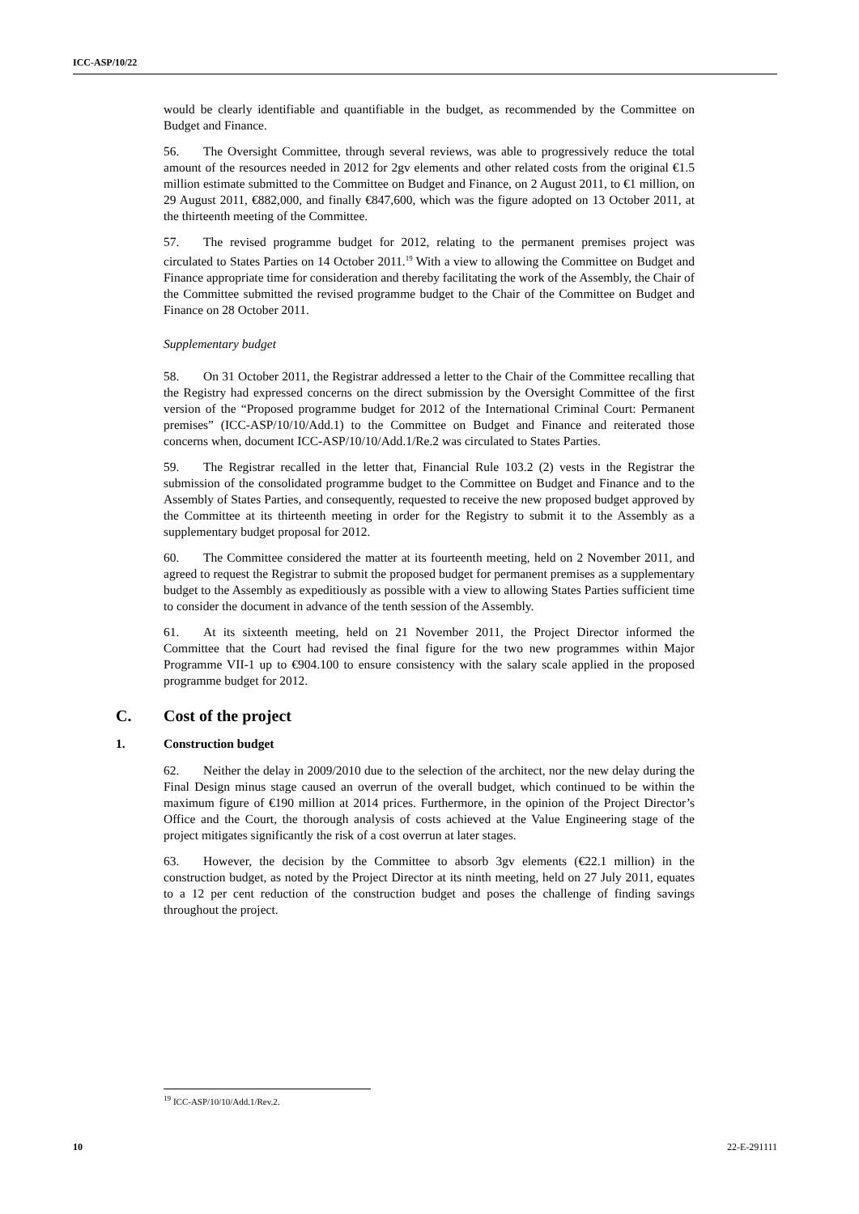ICC-ASP/10/22
would be clearly identifiable and quantifiable in the budget, as recommended by the Committee on Budget and Finance.
56. The Oversight Committee, through several reviews, was able to progressively reduce the total amount of the resources needed in 2012 for 2gv elements and other related costs from the original €1.5 million estimate submitted to the Committee on Budget and Finance, on 2 August 2011, to €1 million, on 29 August 2011, €882,000, and finally €847,600, which was the figure adopted on 13 October 2011, at the thirteenth meeting of the Committee.
57. The revised programme budget for 2012, relating to the permanent premises project was circulated to States Parties on 14 October 2011.<sup>19</sup> With a view to allowing the Committee on Budget and Finance appropriate time for consideration and thereby facilitating the work of the Assembly, the Chair of the Committee submitted the revised programme budget to the Chair of the Committee on Budget and Finance on 28 October 2011.
Supplementary budget
58. On 31 October 2011, the Registrar addressed a letter to the Chair of the Committee recalling that the Registry had expressed concerns on the direct submission by the Oversight Committee of the first version of the “Proposed programme budget for 2012 of the International Criminal Court: Permanent premises” (ICC-ASP/10/10/Add.1) to the Committee on Budget and Finance and reiterated those concerns when, document ICC-ASP/10/10/Add.1/Re.2 was circulated to States Parties.
59. The Registrar recalled in the letter that, Financial Rule 103.2 (2) vests in the Registrar the submission of the consolidated programme budget to the Committee on Budget and Finance and to the Assembly of States Parties, and consequently, requested to receive the new proposed budget approved by the Committee at its thirteenth meeting in order for the Registry to submit it to the Assembly as a supplementary budget proposal for 2012.
60. The Committee considered the matter at its fourteenth meeting, held on 2 November 2011, and agreed to request the Registrar to submit the proposed budget for permanent premises as a supplementary budget to the Assembly as expeditiously as possible with a view to allowing States Parties sufficient time to consider the document in advance of the tenth session of the Assembly.
61. At its sixteenth meeting, held on 21 November 2011, the Project Director informed the Committee that the Court had revised the final figure for the two new programmes within Major Programme VII-1 up to €904.100 to ensure consistency with the salary scale applied in the proposed programme budget for 2012.
C. Cost of the project
1. Construction budget
62. Neither the delay in 2009/2010 due to the selection of the architect, nor the new delay during the Final Design minus stage caused an overrun of the overall budget, which continued to be within the maximum figure of €190 million at 2014 prices. Furthermore, in the opinion of the Project Director’s Office and the Court, the thorough analysis of costs achieved at the Value Engineering stage of the project mitigates significantly the risk of a cost overrun at later stages.
63. However, the decision by the Committee to absorb 3gv elements (€22.1 million) in the construction budget, as noted by the Project Director at its ninth meeting, held on 27 July 2011, equates to a 12 per cent reduction of the construction budget and poses the challenge of finding savings throughout the project.
<sup>19</sup> ICC-ASP/10/10/Add.1/Rev.2.
10 22-E-291111